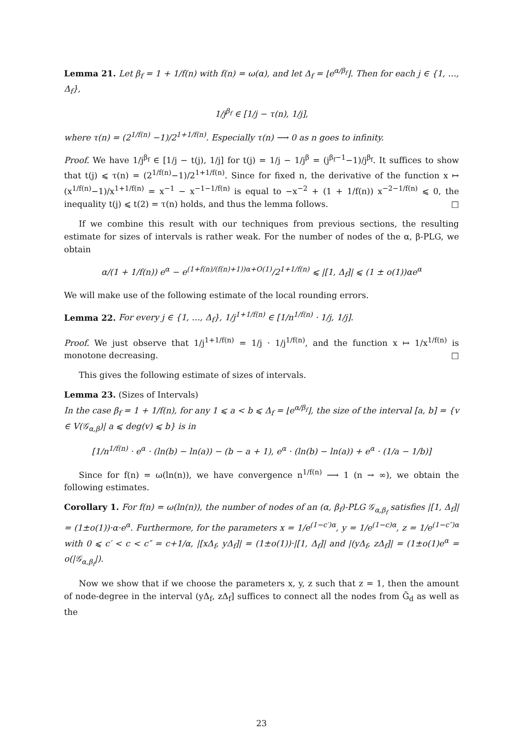Lemma 21. Let β<sub>f</sub> = 1 + 1/f(n) with f(n) = ω(α), and let Δ<sub>f</sub> = ⌊e<sup>α/β<sub>f</sub></sup>⌋. Then for each j ∈ {1, …, Δ<sub>f</sub>},
1/j<sup>β<sub>f</sub></sup> ∈ [1/j − τ(n), 1/j],
where τ(n) = (2<sup>1/f(n)</sup> −1)/2<sup>1+1/f(n)</sup>. Especially τ(n) ⟶ 0 as n goes to infinity.
Proof. We have 1/j<sup>β<sub>f</sub></sup> ∈ [1/j − t(j), 1/j] for t(j) = 1/j − 1/j<sup>β</sup> = (j<sup>β<sub>f</sub>−1</sup>−1)/j<sup>β<sub>f</sub></sup>. It suffices to show that t(j) ⩽ τ(n) = (2<sup>1/f(n)</sup>−1)/2<sup>1+1/f(n)</sup>. Since for fixed n, the derivative of the function x ↦ (x<sup>1/f(n)</sup>−1)/x<sup>1+1/f(n)</sup> = x<sup>−1</sup> − x<sup>−1−1/f(n)</sup> is equal to −x<sup>−2</sup> + (1 + 1/f(n)) x<sup>−2−1/f(n)</sup> ⩽ 0, the inequality t(j) ⩽ t(2) = τ(n) holds, and thus the lemma follows. □
If we combine this result with our techniques from previous sections, the resulting estimate for sizes of intervals is rather weak. For the number of nodes of the α, β-PLG, we obtain
α/(1 + 1/f(n)) e<sup>α</sup> − e<sup>(1+f(n)/(f(n)+1))α+O(1)</sup>/2<sup>1+1/f(n)</sup> ⩽ |[1, Δ<sub>f</sub>]| ⩽ (1 ± o(1))αe<sup>α</sup>
We will make use of the following estimate of the local rounding errors.
Lemma 22. For every j ∈ {1, …, Δ<sub>f</sub>}, 1/j<sup>1+1/f(n)</sup> ∈ [1/n<sup>1/f(n)</sup> · 1/j, 1/j].
Proof. We just observe that 1/j<sup>1+1/f(n)</sup> = 1/j · 1/j<sup>1/f(n)</sup>, and the function x ↦ 1/x<sup>1/f(n)</sup> is monotone decreasing. □
This gives the following estimate of sizes of intervals.
Lemma 23. (Sizes of Intervals)
In the case β<sub>f</sub> = 1 + 1/f(n), for any 1 ⩽ a < b ⩽ Δ<sub>f</sub> = ⌊e<sup>α/β<sub>f</sub></sup>⌋, the size of the interval [a, b] = {v ∈ V(𝒢<sub>α,β</sub>)| a ⩽ deg(v) ⩽ b} is in
[1/n<sup>1/f(n)</sup> · e<sup>α</sup> · (ln(b) − ln(a)) − (b − a + 1), e<sup>α</sup> · (ln(b) − ln(a)) + e<sup>α</sup> · (1/a − 1/b)]
Since for f(n) = ω(ln(n)), we have convergence n<sup>1/f(n)</sup> ⟶ 1 (n → ∞), we obtain the following estimates.
Corollary 1. For f(n) = ω(ln(n)), the number of nodes of an (α, β<sub>f</sub>)-PLG 𝒢<sub>α,β<sub>f</sub></sub> satisfies |[1, Δ<sub>f</sub>]| = (1±o(1))·α·e<sup>α</sup>. Furthermore, for the parameters x = 1/e<sup>(1−c′)α</sup>, y = 1/e<sup>(1−c)α</sup>, z = 1/e<sup>(1−c″)α</sup> with 0 ⩽ c′ < c < c″ = c+1/α, |[xΔ<sub>f</sub>, yΔ<sub>f</sub>]| = (1±o(1))·|[1, Δ<sub>f</sub>]| and |(yΔ<sub>f</sub>, zΔ<sub>f</sub>]| = (1±o(1)e<sup>α</sup> = o(|𝒢<sub>α,β<sub>f</sub></sub>|).
Now we show that if we choose the parameters x, y, z such that z = 1, then the amount of node-degree in the interval (yΔ<sub>f</sub>, zΔ<sub>f</sub>] suffices to connect all the nodes from G̃<sub>d</sub> as well as the
23